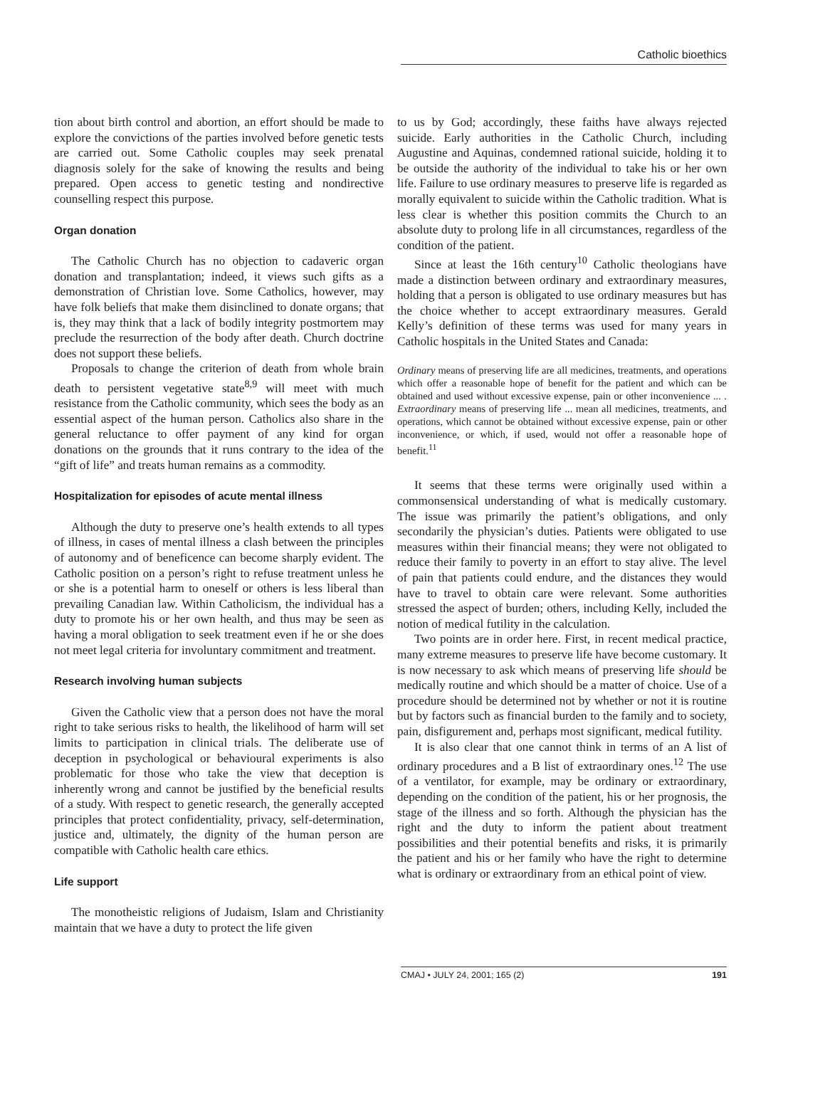Catholic bioethics
tion about birth control and abortion, an effort should be made to explore the convictions of the parties involved before genetic tests are carried out. Some Catholic couples may seek prenatal diagnosis solely for the sake of knowing the results and being prepared. Open access to genetic testing and nondirective counselling respect this purpose.
Organ donation
The Catholic Church has no objection to cadaveric organ donation and transplantation; indeed, it views such gifts as a demonstration of Christian love. Some Catholics, however, may have folk beliefs that make them disinclined to donate organs; that is, they may think that a lack of bodily integrity postmortem may preclude the resurrection of the body after death. Church doctrine does not support these beliefs.
Proposals to change the criterion of death from whole brain death to persistent vegetative state<sup>8,9</sup> will meet with much resistance from the Catholic community, which sees the body as an essential aspect of the human person. Catholics also share in the general reluctance to offer payment of any kind for organ donations on the grounds that it runs contrary to the idea of the “gift of life” and treats human remains as a commodity.
Hospitalization for episodes of acute mental illness
Although the duty to preserve one’s health extends to all types of illness, in cases of mental illness a clash between the principles of autonomy and of beneficence can become sharply evident. The Catholic position on a person’s right to refuse treatment unless he or she is a potential harm to oneself or others is less liberal than prevailing Canadian law. Within Catholicism, the individual has a duty to promote his or her own health, and thus may be seen as having a moral obligation to seek treatment even if he or she does not meet legal criteria for involuntary commitment and treatment.
Research involving human subjects
Given the Catholic view that a person does not have the moral right to take serious risks to health, the likelihood of harm will set limits to participation in clinical trials. The deliberate use of deception in psychological or behavioural experiments is also problematic for those who take the view that deception is inherently wrong and cannot be justified by the beneficial results of a study. With respect to genetic research, the generally accepted principles that protect confidentiality, privacy, self-determination, justice and, ultimately, the dignity of the human person are compatible with Catholic health care ethics.
Life support
The monotheistic religions of Judaism, Islam and Christianity maintain that we have a duty to protect the life given
to us by God; accordingly, these faiths have always rejected suicide. Early authorities in the Catholic Church, including Augustine and Aquinas, condemned rational suicide, holding it to be outside the authority of the individual to take his or her own life. Failure to use ordinary measures to preserve life is regarded as morally equivalent to suicide within the Catholic tradition. What is less clear is whether this position commits the Church to an absolute duty to prolong life in all circumstances, regardless of the condition of the patient.
Since at least the 16th century<sup>10</sup> Catholic theologians have made a distinction between ordinary and extraordinary measures, holding that a person is obligated to use ordinary measures but has the choice whether to accept extraordinary measures. Gerald Kelly’s definition of these terms was used for many years in Catholic hospitals in the United States and Canada:
Ordinary means of preserving life are all medicines, treatments, and operations which offer a reasonable hope of benefit for the patient and which can be obtained and used without excessive expense, pain or other inconvenience ... . Extraordinary means of preserving life ... mean all medicines, treatments, and operations, which cannot be obtained without excessive expense, pain or other inconvenience, or which, if used, would not offer a reasonable hope of benefit.<sup>11</sup>
It seems that these terms were originally used within a commonsensical understanding of what is medically customary. The issue was primarily the patient’s obligations, and only secondarily the physician’s duties. Patients were obligated to use measures within their financial means; they were not obligated to reduce their family to poverty in an effort to stay alive. The level of pain that patients could endure, and the distances they would have to travel to obtain care were relevant. Some authorities stressed the aspect of burden; others, including Kelly, included the notion of medical futility in the calculation.
Two points are in order here. First, in recent medical practice, many extreme measures to preserve life have become customary. It is now necessary to ask which means of preserving life should be medically routine and which should be a matter of choice. Use of a procedure should be determined not by whether or not it is routine but by factors such as financial burden to the family and to society, pain, disfigurement and, perhaps most significant, medical futility.
It is also clear that one cannot think in terms of an A list of ordinary procedures and a B list of extraordinary ones.<sup>12</sup> The use of a ventilator, for example, may be ordinary or extraordinary, depending on the condition of the patient, his or her prognosis, the stage of the illness and so forth. Although the physician has the right and the duty to inform the patient about treatment possibilities and their potential benefits and risks, it is primarily the patient and his or her family who have the right to determine what is ordinary or extraordinary from an ethical point of view.
CMAJ • JULY 24, 2001; 165 (2) 191